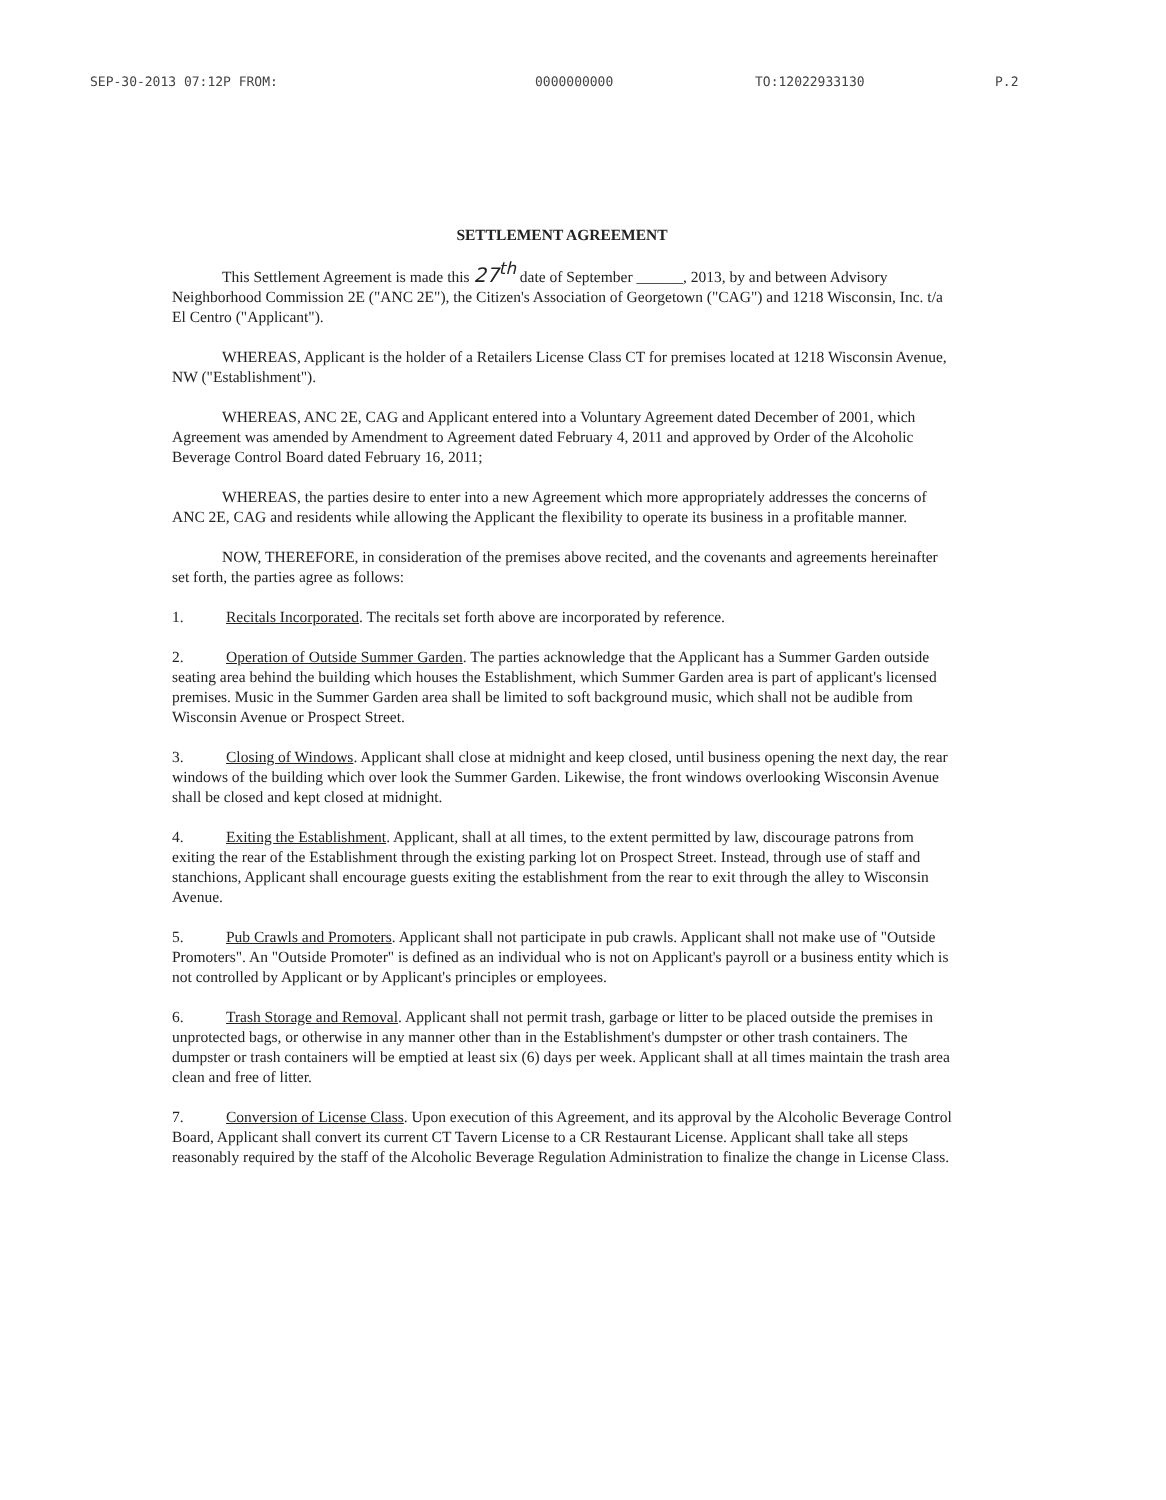SEP-30-2013 07:12P FROM: 0000000000 TO:12022933130 P.2
SETTLEMENT AGREEMENT
This Settlement Agreement is made this 27<sup>th</sup> date of September ______, 2013, by and between Advisory Neighborhood Commission 2E ("ANC 2E"), the Citizen's Association of Georgetown ("CAG") and 1218 Wisconsin, Inc. t/a El Centro ("Applicant").
WHEREAS, Applicant is the holder of a Retailers License Class CT for premises located at 1218 Wisconsin Avenue, NW ("Establishment").
WHEREAS, ANC 2E, CAG and Applicant entered into a Voluntary Agreement dated December of 2001, which Agreement was amended by Amendment to Agreement dated February 4, 2011 and approved by Order of the Alcoholic Beverage Control Board dated February 16, 2011;
WHEREAS, the parties desire to enter into a new Agreement which more appropriately addresses the concerns of ANC 2E, CAG and residents while allowing the Applicant the flexibility to operate its business in a profitable manner.
NOW, THEREFORE, in consideration of the premises above recited, and the covenants and agreements hereinafter set forth, the parties agree as follows:
1. Recitals Incorporated. The recitals set forth above are incorporated by reference.
2. Operation of Outside Summer Garden. The parties acknowledge that the Applicant has a Summer Garden outside seating area behind the building which houses the Establishment, which Summer Garden area is part of applicant's licensed premises. Music in the Summer Garden area shall be limited to soft background music, which shall not be audible from Wisconsin Avenue or Prospect Street.
3. Closing of Windows. Applicant shall close at midnight and keep closed, until business opening the next day, the rear windows of the building which over look the Summer Garden. Likewise, the front windows overlooking Wisconsin Avenue shall be closed and kept closed at midnight.
4. Exiting the Establishment. Applicant, shall at all times, to the extent permitted by law, discourage patrons from exiting the rear of the Establishment through the existing parking lot on Prospect Street. Instead, through use of staff and stanchions, Applicant shall encourage guests exiting the establishment from the rear to exit through the alley to Wisconsin Avenue.
5. Pub Crawls and Promoters. Applicant shall not participate in pub crawls. Applicant shall not make use of "Outside Promoters". An "Outside Promoter" is defined as an individual who is not on Applicant's payroll or a business entity which is not controlled by Applicant or by Applicant's principles or employees.
6. Trash Storage and Removal. Applicant shall not permit trash, garbage or litter to be placed outside the premises in unprotected bags, or otherwise in any manner other than in the Establishment's dumpster or other trash containers. The dumpster or trash containers will be emptied at least six (6) days per week. Applicant shall at all times maintain the trash area clean and free of litter.
7. Conversion of License Class. Upon execution of this Agreement, and its approval by the Alcoholic Beverage Control Board, Applicant shall convert its current CT Tavern License to a CR Restaurant License. Applicant shall take all steps reasonably required by the staff of the Alcoholic Beverage Regulation Administration to finalize the change in License Class.